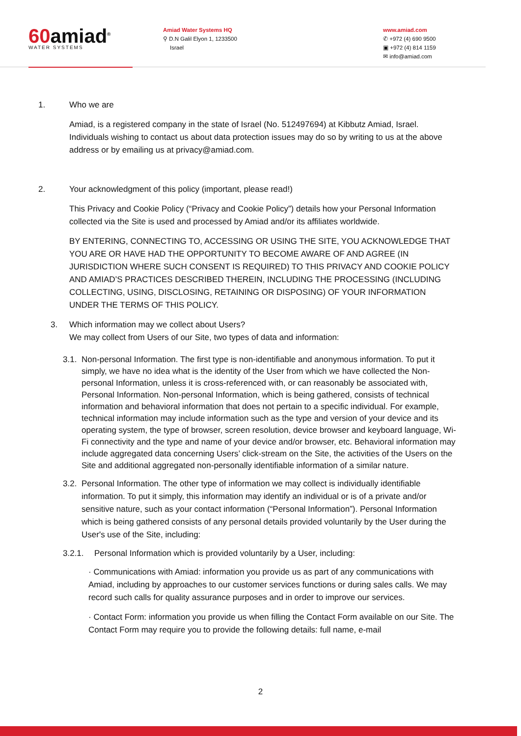60amiad<sup>®</sup>
WATER SYSTEMS
Amiad Water Systems HQ
⚲ D.N Galil Elyon 1, 1233500
Israel
www.amiad.com
✆ +972 (4) 690 9500
▣ +972 (4) 814 1159
✉ info@amiad.com
1. Who we are
Amiad, is a registered company in the state of Israel (No. 512497694) at Kibbutz Amiad, Israel. Individuals wishing to contact us about data protection issues may do so by writing to us at the above address or by emailing us at privacy@amiad.com.
2. Your acknowledgment of this policy (important, please read!)
This Privacy and Cookie Policy (“Privacy and Cookie Policy”) details how your Personal Information collected via the Site is used and processed by Amiad and/or its affiliates worldwide.
BY ENTERING, CONNECTING TO, ACCESSING OR USING THE SITE, YOU ACKNOWLEDGE THAT YOU ARE OR HAVE HAD THE OPPORTUNITY TO BECOME AWARE OF AND AGREE (IN JURISDICTION WHERE SUCH CONSENT IS REQUIRED) TO THIS PRIVACY AND COOKIE POLICY AND AMIAD’S PRACTICES DESCRIBED THEREIN, INCLUDING THE PROCESSING (INCLUDING COLLECTING, USING, DISCLOSING, RETAINING OR DISPOSING) OF YOUR INFORMATION UNDER THE TERMS OF THIS POLICY.
3. Which information may we collect about Users?
We may collect from Users of our Site, two types of data and information:
3.1. Non-personal Information. The first type is non-identifiable and anonymous information. To put it simply, we have no idea what is the identity of the User from which we have collected the Non-personal Information, unless it is cross-referenced with, or can reasonably be associated with, Personal Information. Non-personal Information, which is being gathered, consists of technical information and behavioral information that does not pertain to a specific individual. For example, technical information may include information such as the type and version of your device and its operating system, the type of browser, screen resolution, device browser and keyboard language, Wi-Fi connectivity and the type and name of your device and/or browser, etc. Behavioral information may include aggregated data concerning Users’ click-stream on the Site, the activities of the Users on the Site and additional aggregated non-personally identifiable information of a similar nature.
3.2. Personal Information. The other type of information we may collect is individually identifiable information. To put it simply, this information may identify an individual or is of a private and/or sensitive nature, such as your contact information (“Personal Information”). Personal Information which is being gathered consists of any personal details provided voluntarily by the User during the User's use of the Site, including:
3.2.1. Personal Information which is provided voluntarily by a User, including:
· Communications with Amiad: information you provide us as part of any communications with Amiad, including by approaches to our customer services functions or during sales calls. We may record such calls for quality assurance purposes and in order to improve our services.
· Contact Form: information you provide us when filling the Contact Form available on our Site. The Contact Form may require you to provide the following details: full name, e-mail
2